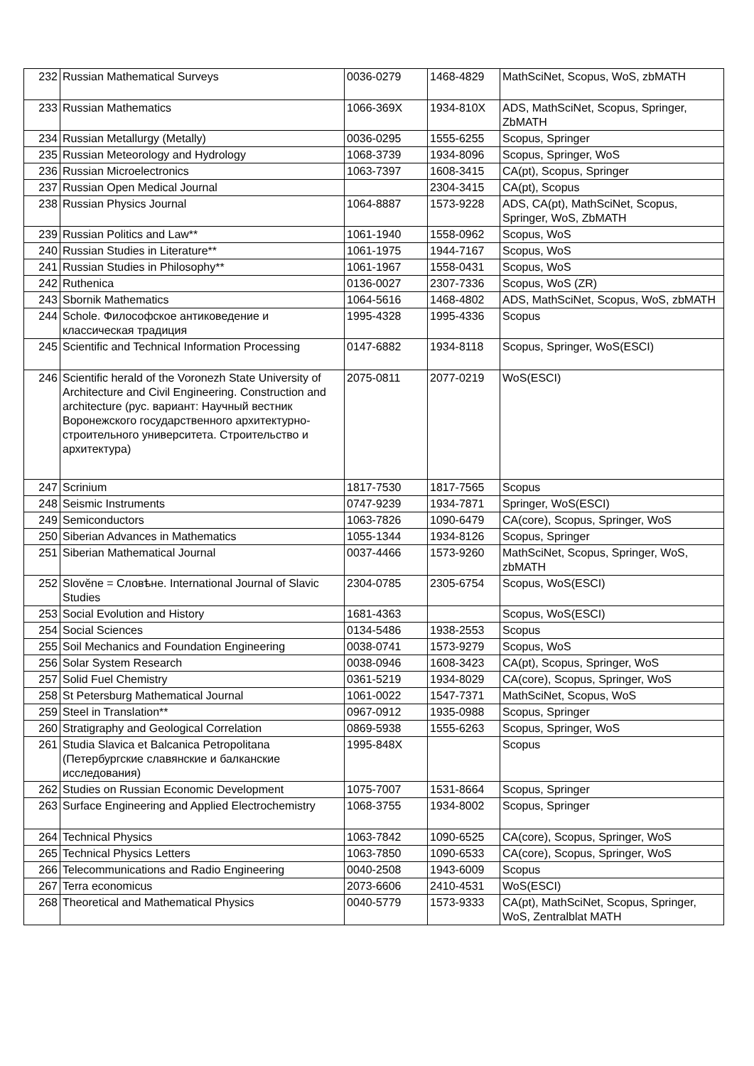| 232 | Russian Mathematical Surveys | 0036-0279 | 1468-4829 | MathSciNet, Scopus, WoS, zbMATH |
| 233 | Russian Mathematics | 1066-369X | 1934-810X | ADS, MathSciNet, Scopus, Springer, ZbMATH |
| 234 | Russian Metallurgy (Metally) | 0036-0295 | 1555-6255 | Scopus, Springer |
| 235 | Russian Meteorology and Hydrology | 1068-3739 | 1934-8096 | Scopus, Springer, WoS |
| 236 | Russian Microelectronics | 1063-7397 | 1608-3415 | CA(pt), Scopus, Springer |
| 237 | Russian Open Medical Journal | | 2304-3415 | CA(pt), Scopus |
| 238 | Russian Physics Journal | 1064-8887 | 1573-9228 | ADS, CA(pt), MathSciNet, Scopus, Springer, WoS, ZbMATH |
| 239 | Russian Politics and Law** | 1061-1940 | 1558-0962 | Scopus, WoS |
| 240 | Russian Studies in Literature** | 1061-1975 | 1944-7167 | Scopus, WoS |
| 241 | Russian Studies in Philosophy** | 1061-1967 | 1558-0431 | Scopus, WoS |
| 242 | Ruthenica | 0136-0027 | 2307-7336 | Scopus, WoS (ZR) |
| 243 | Sbornik Mathematics | 1064-5616 | 1468-4802 | ADS, MathSciNet, Scopus, WoS, zbMATH |
| 244 | Schole. Философское антиковедение и классическая традиция | 1995-4328 | 1995-4336 | Scopus |
| 245 | Scientific and Technical Information Processing | 0147-6882 | 1934-8118 | Scopus, Springer, WoS(ESCI) |
| 246 | Scientific herald of the Voronezh State University of Architecture and Civil Engineering. Construction and architecture (рус. вариант: Научный вестник Воронежского государственного архитектурно-строительного университета. Строительство и архитектура) | 2075-0811 | 2077-0219 | WoS(ESCI) |
| 247 | Scrinium | 1817-7530 | 1817-7565 | Scopus |
| 248 | Seismic Instruments | 0747-9239 | 1934-7871 | Springer, WoS(ESCI) |
| 249 | Semiconductors | 1063-7826 | 1090-6479 | CA(core), Scopus, Springer, WoS |
| 250 | Siberian Advances in Mathematics | 1055-1344 | 1934-8126 | Scopus, Springer |
| 251 | Siberian Mathematical Journal | 0037-4466 | 1573-9260 | MathSciNet, Scopus, Springer, WoS, zbMATH |
| 252 | Slověne = Словѣне. International Journal of Slavic Studies | 2304-0785 | 2305-6754 | Scopus, WoS(ESCI) |
| 253 | Social Evolution and History | 1681-4363 | | Scopus, WoS(ESCI) |
| 254 | Social Sciences | 0134-5486 | 1938-2553 | Scopus |
| 255 | Soil Mechanics and Foundation Engineering | 0038-0741 | 1573-9279 | Scopus, WoS |
| 256 | Solar System Research | 0038-0946 | 1608-3423 | CA(pt), Scopus, Springer, WoS |
| 257 | Solid Fuel Chemistry | 0361-5219 | 1934-8029 | CA(core), Scopus, Springer, WoS |
| 258 | St Petersburg Mathematical Journal | 1061-0022 | 1547-7371 | MathSciNet, Scopus, WoS |
| 259 | Steel in Translation** | 0967-0912 | 1935-0988 | Scopus, Springer |
| 260 | Stratigraphy and Geological Correlation | 0869-5938 | 1555-6263 | Scopus, Springer, WoS |
| 261 | Studia Slavica et Balcanica Petropolitana (Петербургские славянские и балканские исследования) | 1995-848X | | Scopus |
| 262 | Studies on Russian Economic Development | 1075-7007 | 1531-8664 | Scopus, Springer |
| 263 | Surface Engineering and Applied Electrochemistry | 1068-3755 | 1934-8002 | Scopus, Springer |
| 264 | Technical Physics | 1063-7842 | 1090-6525 | CA(core), Scopus, Springer, WoS |
| 265 | Technical Physics Letters | 1063-7850 | 1090-6533 | CA(core), Scopus, Springer, WoS |
| 266 | Telecommunications and Radio Engineering | 0040-2508 | 1943-6009 | Scopus |
| 267 | Terra economicus | 2073-6606 | 2410-4531 | WoS(ESCI) |
| 268 | Theoretical and Mathematical Physics | 0040-5779 | 1573-9333 | CA(pt), MathSciNet, Scopus, Springer, WoS, Zentralblat MATH |